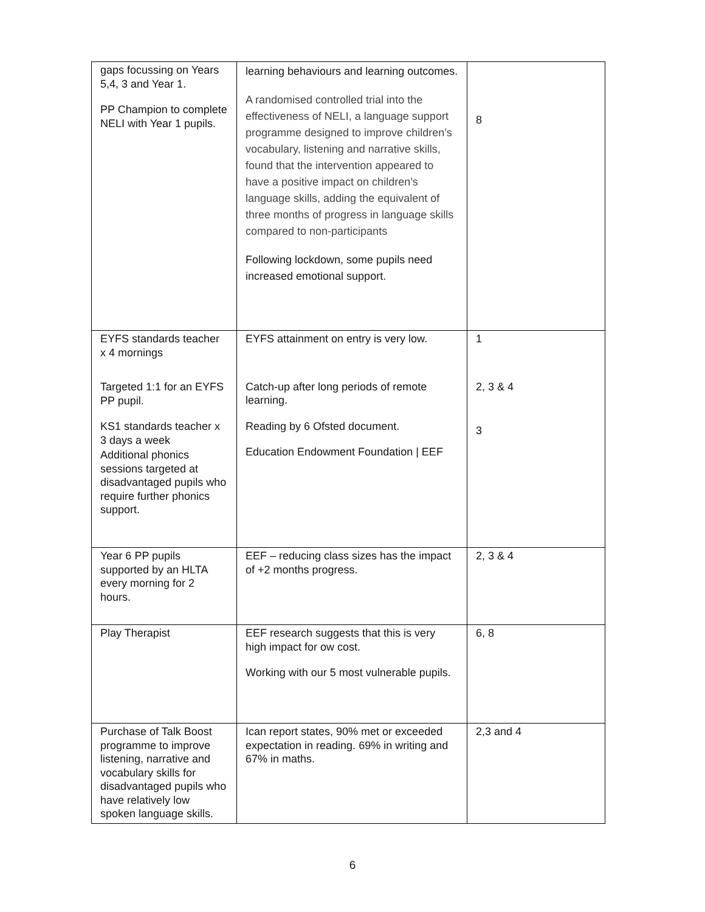| gaps focussing on Years 5,4, 3 and Year 1. PP Champion to complete NELI with Year 1 pupils. | learning behaviours and learning outcomes. A randomised controlled trial into the effectiveness of NELI, a language support programme designed to improve children’s vocabulary, listening and narrative skills, found that the intervention appeared to have a positive impact on children’s language skills, adding the equivalent of three months of progress in language skills compared to non-participants Following lockdown, some pupils need increased emotional support. | 8 |
| EYFS standards teacher x 4 mornings Targeted 1:1 for an EYFS PP pupil. KS1 standards teacher x 3 days a week Additional phonics sessions targeted at disadvantaged pupils who require further phonics support. | EYFS attainment on entry is very low. Catch-up after long periods of remote learning. Reading by 6 Ofsted document. Education Endowment Foundation / EEF | 1 2, 3 & 4 3 |
| Year 6 PP pupils supported by an HLTA every morning for 2 hours. | EEF – reducing class sizes has the impact of +2 months progress. | 2, 3 & 4 |
| Play Therapist | EEF research suggests that this is very high impact for ow cost. Working with our 5 most vulnerable pupils. | 6, 8 |
| Purchase of Talk Boost programme to improve listening, narrative and vocabulary skills for disadvantaged pupils who have relatively low spoken language skills. | Ican report states, 90% met or exceeded expectation in reading. 69% in writing and 67% in maths. | 2,3 and 4 |
6